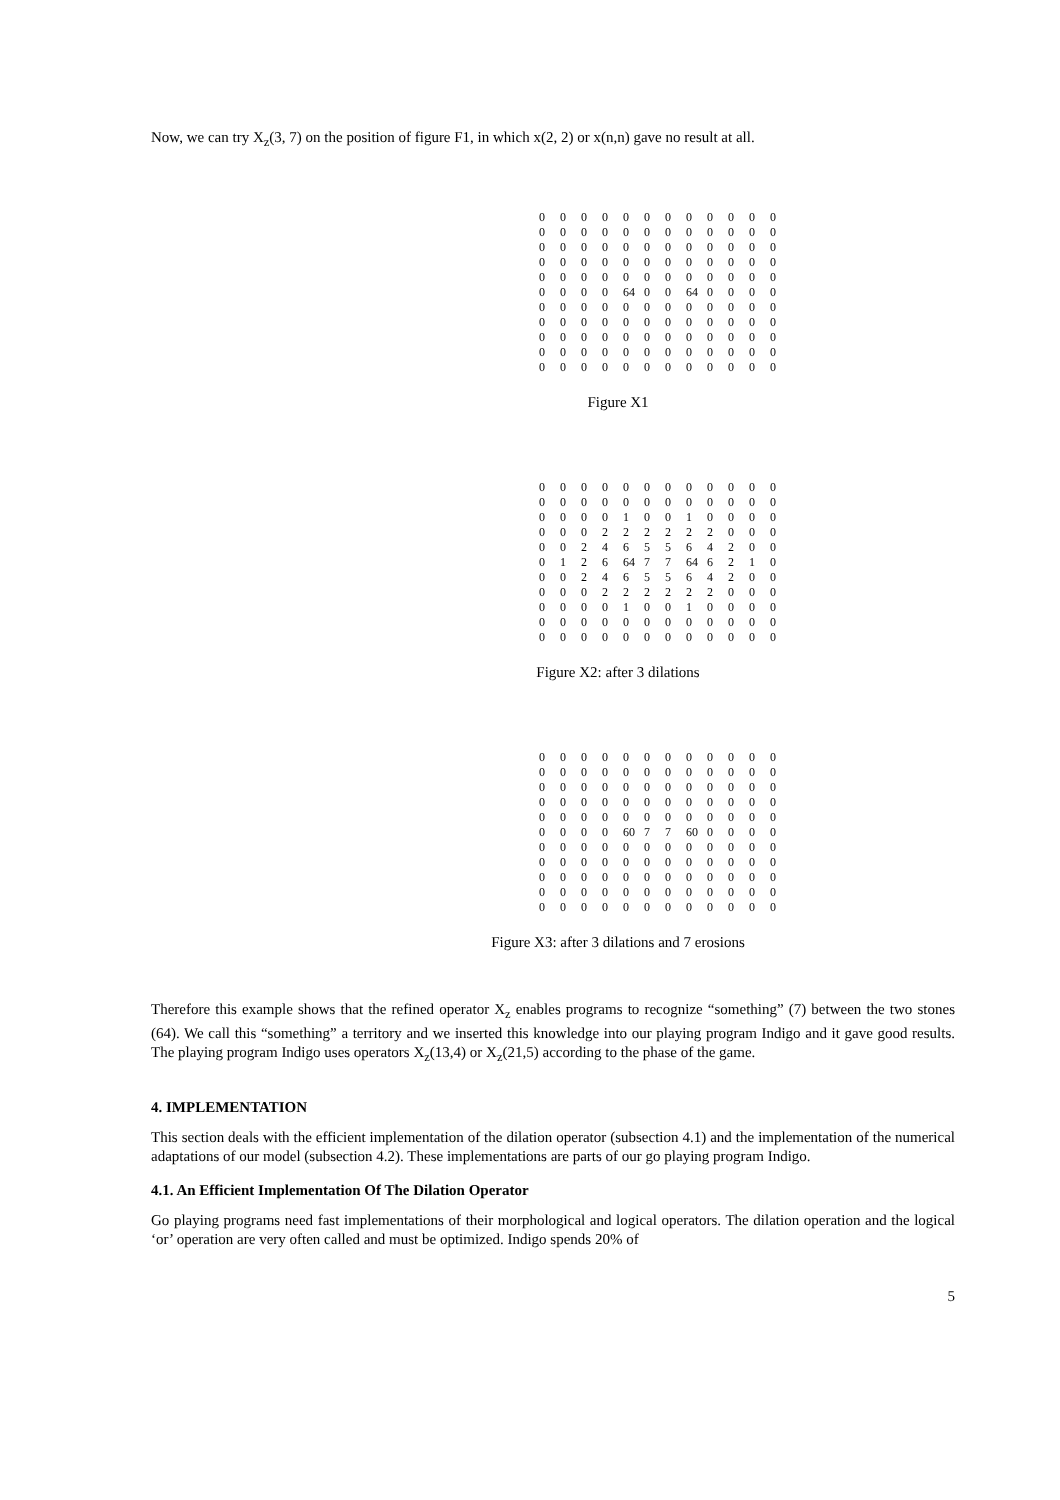Now, we can try X<sub>z</sub>(3, 7) on the position of figure F1, in which x(2, 2) or x(n,n) gave no result at all.
| 0 | 0 | 0 | 0 | 0 | 0 | 0 | 0 | 0 | 0 | 0 | 0 |
| 0 | 0 | 0 | 0 | 0 | 0 | 0 | 0 | 0 | 0 | 0 | 0 |
| 0 | 0 | 0 | 0 | 0 | 0 | 0 | 0 | 0 | 0 | 0 | 0 |
| 0 | 0 | 0 | 0 | 0 | 0 | 0 | 0 | 0 | 0 | 0 | 0 |
| 0 | 0 | 0 | 0 | 0 | 0 | 0 | 0 | 0 | 0 | 0 | 0 |
| 0 | 0 | 0 | 0 | 64 | 0 | 0 | 64 | 0 | 0 | 0 | 0 |
| 0 | 0 | 0 | 0 | 0 | 0 | 0 | 0 | 0 | 0 | 0 | 0 |
| 0 | 0 | 0 | 0 | 0 | 0 | 0 | 0 | 0 | 0 | 0 | 0 |
| 0 | 0 | 0 | 0 | 0 | 0 | 0 | 0 | 0 | 0 | 0 | 0 |
| 0 | 0 | 0 | 0 | 0 | 0 | 0 | 0 | 0 | 0 | 0 | 0 |
| 0 | 0 | 0 | 0 | 0 | 0 | 0 | 0 | 0 | 0 | 0 | 0 |
Figure X1
| 0 | 0 | 0 | 0 | 0 | 0 | 0 | 0 | 0 | 0 | 0 | 0 |
| 0 | 0 | 0 | 0 | 0 | 0 | 0 | 0 | 0 | 0 | 0 | 0 |
| 0 | 0 | 0 | 0 | 1 | 0 | 0 | 1 | 0 | 0 | 0 | 0 |
| 0 | 0 | 0 | 2 | 2 | 2 | 2 | 2 | 2 | 0 | 0 | 0 |
| 0 | 0 | 2 | 4 | 6 | 5 | 5 | 6 | 4 | 2 | 0 | 0 |
| 0 | 1 | 2 | 6 | 64 | 7 | 7 | 64 | 6 | 2 | 1 | 0 |
| 0 | 0 | 2 | 4 | 6 | 5 | 5 | 6 | 4 | 2 | 0 | 0 |
| 0 | 0 | 0 | 2 | 2 | 2 | 2 | 2 | 2 | 0 | 0 | 0 |
| 0 | 0 | 0 | 0 | 1 | 0 | 0 | 1 | 0 | 0 | 0 | 0 |
| 0 | 0 | 0 | 0 | 0 | 0 | 0 | 0 | 0 | 0 | 0 | 0 |
| 0 | 0 | 0 | 0 | 0 | 0 | 0 | 0 | 0 | 0 | 0 | 0 |
Figure X2: after 3 dilations
| 0 | 0 | 0 | 0 | 0 | 0 | 0 | 0 | 0 | 0 | 0 | 0 |
| 0 | 0 | 0 | 0 | 0 | 0 | 0 | 0 | 0 | 0 | 0 | 0 |
| 0 | 0 | 0 | 0 | 0 | 0 | 0 | 0 | 0 | 0 | 0 | 0 |
| 0 | 0 | 0 | 0 | 0 | 0 | 0 | 0 | 0 | 0 | 0 | 0 |
| 0 | 0 | 0 | 0 | 0 | 0 | 0 | 0 | 0 | 0 | 0 | 0 |
| 0 | 0 | 0 | 0 | 60 | 7 | 7 | 60 | 0 | 0 | 0 | 0 |
| 0 | 0 | 0 | 0 | 0 | 0 | 0 | 0 | 0 | 0 | 0 | 0 |
| 0 | 0 | 0 | 0 | 0 | 0 | 0 | 0 | 0 | 0 | 0 | 0 |
| 0 | 0 | 0 | 0 | 0 | 0 | 0 | 0 | 0 | 0 | 0 | 0 |
| 0 | 0 | 0 | 0 | 0 | 0 | 0 | 0 | 0 | 0 | 0 | 0 |
| 0 | 0 | 0 | 0 | 0 | 0 | 0 | 0 | 0 | 0 | 0 | 0 |
Figure X3: after 3 dilations and 7 erosions
Therefore this example shows that the refined operator X<sub>z</sub> enables programs to recognize “something” (7) between the two stones (64). We call this “something” a territory and we inserted this knowledge into our playing program Indigo and it gave good results. The playing program Indigo uses operators X<sub>z</sub>(13,4) or X<sub>z</sub>(21,5) according to the phase of the game.
4. IMPLEMENTATION
This section deals with the efficient implementation of the dilation operator (subsection 4.1) and the implementation of the numerical adaptations of our model (subsection 4.2). These implementations are parts of our go playing program Indigo.
4.1. An Efficient Implementation Of The Dilation Operator
Go playing programs need fast implementations of their morphological and logical operators. The dilation operation and the logical ‘or’ operation are very often called and must be optimized. Indigo spends 20% of
5